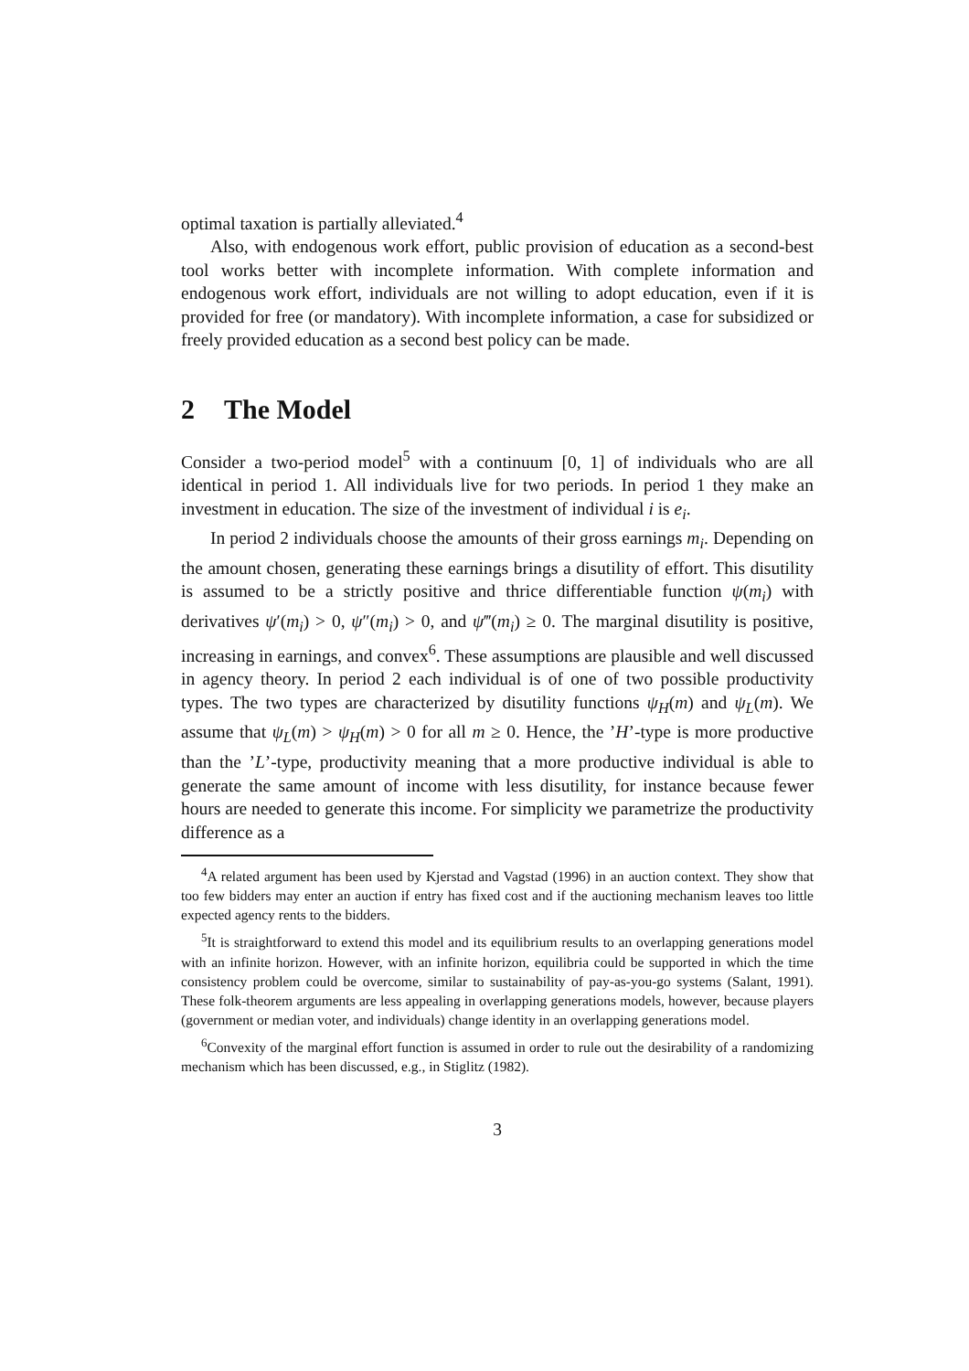optimal taxation is partially alleviated.<sup>4</sup>
Also, with endogenous work effort, public provision of education as a second-best tool works better with incomplete information. With complete information and endogenous work effort, individuals are not willing to adopt education, even if it is provided for free (or mandatory). With incomplete information, a case for subsidized or freely provided education as a second best policy can be made.
2 The Model
Consider a two-period model<sup>5</sup> with a continuum [0, 1] of individuals who are all identical in period 1. All individuals live for two periods. In period 1 they make an investment in education. The size of the investment of individual i is e<sub>i</sub>.
In period 2 individuals choose the amounts of their gross earnings m<sub>i</sub>. Depending on the amount chosen, generating these earnings brings a disutility of effort. This disutility is assumed to be a strictly positive and thrice differentiable function ψ(m<sub>i</sub>) with derivatives ψ′(m<sub>i</sub>) > 0, ψ″(m<sub>i</sub>) > 0, and ψ‴(m<sub>i</sub>) ≥ 0. The marginal disutility is positive, increasing in earnings, and convex<sup>6</sup>. These assumptions are plausible and well discussed in agency theory. In period 2 each individual is of one of two possible productivity types. The two types are characterized by disutility functions ψ<sub>H</sub>(m) and ψ<sub>L</sub>(m). We assume that ψ<sub>L</sub>(m) > ψ<sub>H</sub>(m) > 0 for all m ≥ 0. Hence, the ’H’-type is more productive than the ’L’-type, productivity meaning that a more productive individual is able to generate the same amount of income with less disutility, for instance because fewer hours are needed to generate this income. For simplicity we parametrize the productivity difference as a
<sup>4</sup> A related argument has been used by Kjerstad and Vagstad (1996) in an auction context. They show that too few bidders may enter an auction if entry has fixed cost and if the auctioning mechanism leaves too little expected agency rents to the bidders.
<sup>5</sup> It is straightforward to extend this model and its equilibrium results to an overlapping generations model with an infinite horizon. However, with an infinite horizon, equilibria could be supported in which the time consistency problem could be overcome, similar to sustainability of pay-as-you-go systems (Salant, 1991). These folk-theorem arguments are less appealing in overlapping generations models, however, because players (government or median voter, and individuals) change identity in an overlapping generations model.
<sup>6</sup> Convexity of the marginal effort function is assumed in order to rule out the desirability of a randomizing mechanism which has been discussed, e.g., in Stiglitz (1982).
3